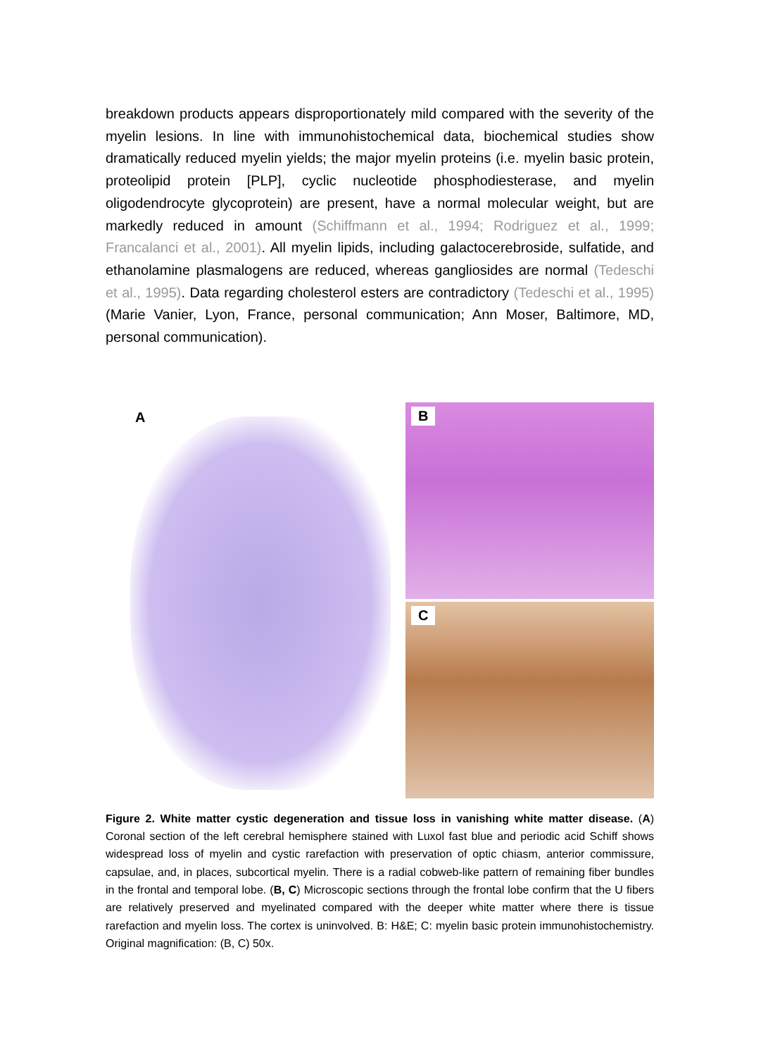breakdown products appears disproportionately mild compared with the severity of the myelin lesions. In line with immunohistochemical data, biochemical studies show dramatically reduced myelin yields; the major myelin proteins (i.e. myelin basic protein, proteolipid protein [PLP], cyclic nucleotide phosphodiesterase, and myelin oligodendrocyte glycoprotein) are present, have a normal molecular weight, but are markedly reduced in amount (Schiffmann et al., 1994; Rodriguez et al., 1999; Francalanci et al., 2001). All myelin lipids, including galactocerebroside, sulfatide, and ethanolamine plasmalogens are reduced, whereas gangliosides are normal (Tedeschi et al., 1995). Data regarding cholesterol esters are contradictory (Tedeschi et al., 1995) (Marie Vanier, Lyon, France, personal communication; Ann Moser, Baltimore, MD, personal communication).
A
B
C
Figure 2. White matter cystic degeneration and tissue loss in vanishing white matter disease. (A) Coronal section of the left cerebral hemisphere stained with Luxol fast blue and periodic acid Schiff shows widespread loss of myelin and cystic rarefaction with preservation of optic chiasm, anterior commissure, capsulae, and, in places, subcortical myelin. There is a radial cobweb-like pattern of remaining fiber bundles in the frontal and temporal lobe. (B, C) Microscopic sections through the frontal lobe confirm that the U fibers are relatively preserved and myelinated compared with the deeper white matter where there is tissue rarefaction and myelin loss. The cortex is uninvolved. B: H&E; C: myelin basic protein immunohistochemistry. Original magnification: (B, C) 50x.